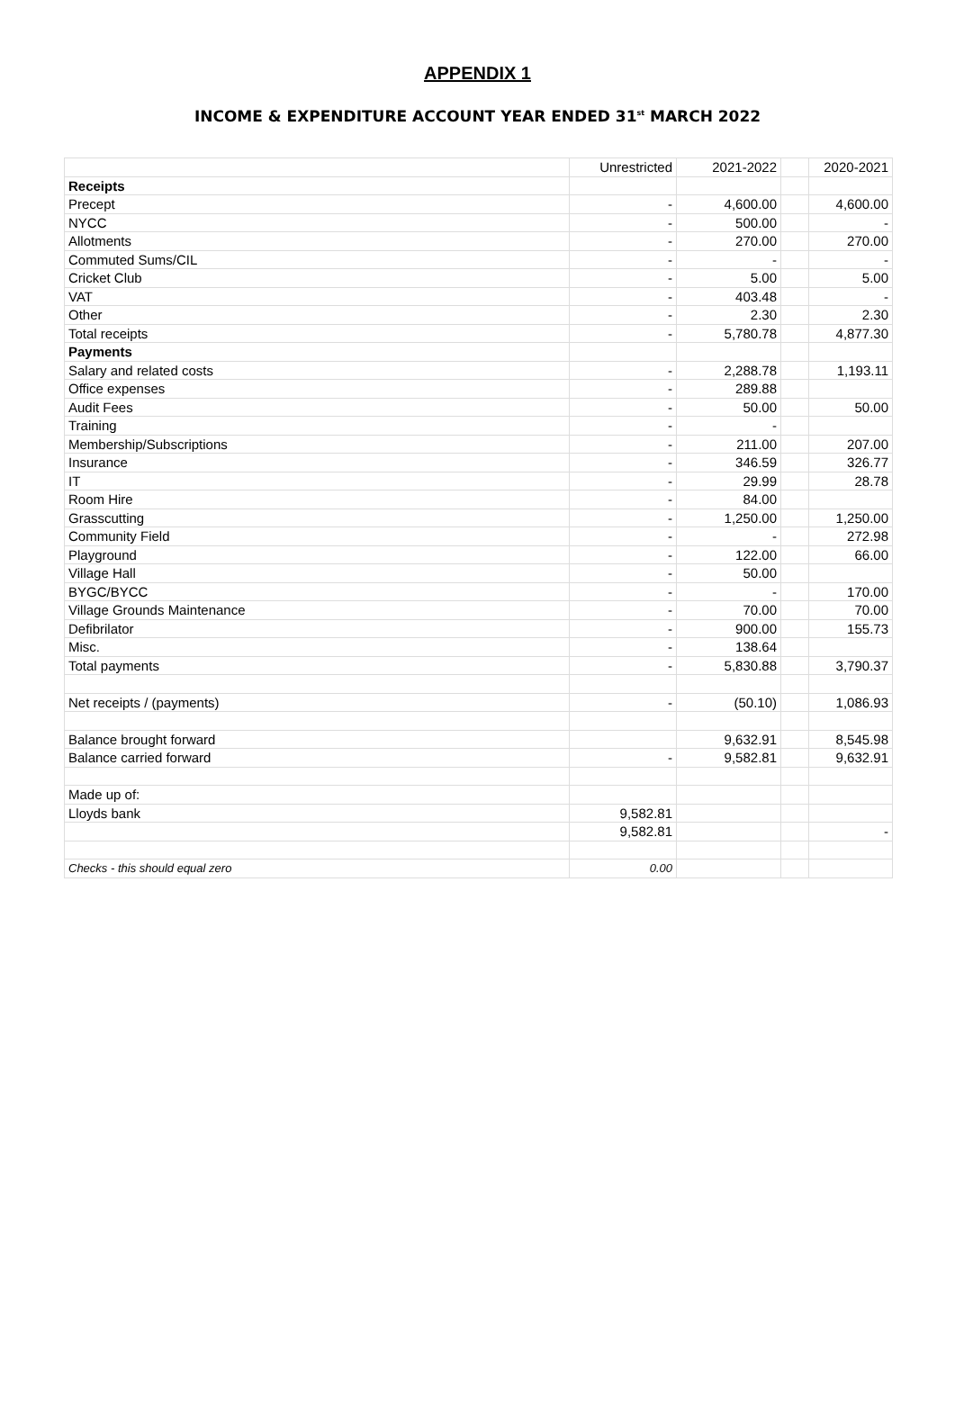APPENDIX 1
INCOME & EXPENDITURE ACCOUNT YEAR ENDED 31<sup>st</sup> MARCH 2022
| | Unrestricted | 2021-2022 | | 2020-2021 |
| Receipts | | | | |
| Precept | - | 4,600.00 | | 4,600.00 |
| NYCC | - | 500.00 | | - |
| Allotments | - | 270.00 | | 270.00 |
| Commuted Sums/CIL | - | - | | - |
| Cricket Club | - | 5.00 | | 5.00 |
| VAT | - | 403.48 | | - |
| Other | - | 2.30 | | 2.30 |
| Total receipts | - | 5,780.78 | | 4,877.30 |
| Payments | | | | |
| Salary and related costs | - | 2,288.78 | | 1,193.11 |
| Office expenses | - | 289.88 | | |
| Audit Fees | - | 50.00 | | 50.00 |
| Training | - | - | | |
| Membership/Subscriptions | - | 211.00 | | 207.00 |
| Insurance | - | 346.59 | | 326.77 |
| IT | - | 29.99 | | 28.78 |
| Room Hire | - | 84.00 | | |
| Grasscutting | - | 1,250.00 | | 1,250.00 |
| Community Field | - | - | | 272.98 |
| Playground | - | 122.00 | | 66.00 |
| Village Hall | - | 50.00 | | |
| BYGC/BYCC | - | - | | 170.00 |
| Village Grounds Maintenance | - | 70.00 | | 70.00 |
| Defibrilator | - | 900.00 | | 155.73 |
| Misc. | - | 138.64 | | |
| Total payments | - | 5,830.88 | | 3,790.37 |
| Net receipts / (payments) | - | (50.10) | | 1,086.93 |
| Balance brought forward | | 9,632.91 | | 8,545.98 |
| Balance carried forward | - | 9,582.81 | | 9,632.91 |
| Made up of: | | | | |
| Lloyds bank | 9,582.81 | | | |
| | 9,582.81 | | | - |
| Checks - this should equal zero | 0.00 | | | |